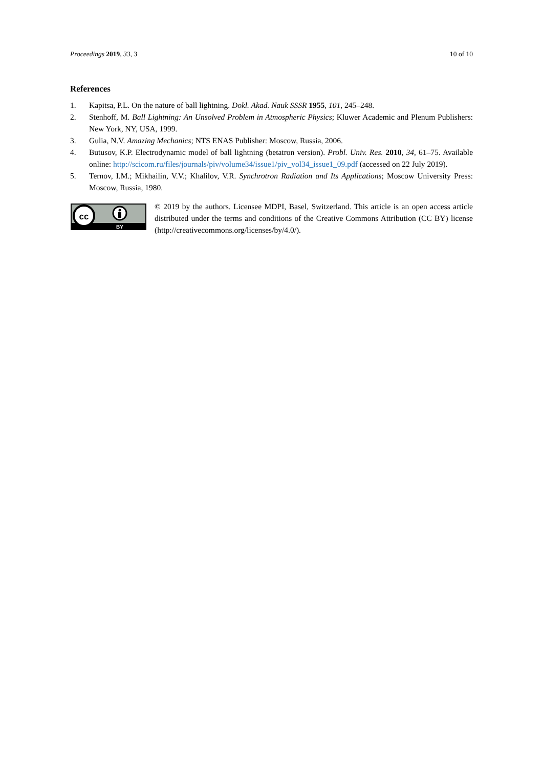Proceedings 2019, 33, 3 10 of 10
References
1. Kapitsa, P.L. On the nature of ball lightning. Dokl. Akad. Nauk SSSR 1955, 101, 245–248.
2. Stenhoff, M. Ball Lightning: An Unsolved Problem in Atmospheric Physics; Kluwer Academic and Plenum Publishers: New York, NY, USA, 1999.
3. Gulia, N.V. Amazing Mechanics; NTS ENAS Publisher: Moscow, Russia, 2006.
4. Butusov, K.P. Electrodynamic model of ball lightning (betatron version). Probl. Univ. Res. 2010, 34, 61–75. Available online: http://scicom.ru/files/journals/piv/volume34/issue1/piv_vol34_issue1_09.pdf (accessed on 22 July 2019).
5. Ternov, I.M.; Mikhailin, V.V.; Khalilov, V.R. Synchrotron Radiation and Its Applications; Moscow University Press: Moscow, Russia, 1980.
cc
BY
© 2019 by the authors. Licensee MDPI, Basel, Switzerland. This article is an open access article distributed under the terms and conditions of the Creative Commons Attribution (CC BY) license (http://creativecommons.org/licenses/by/4.0/).